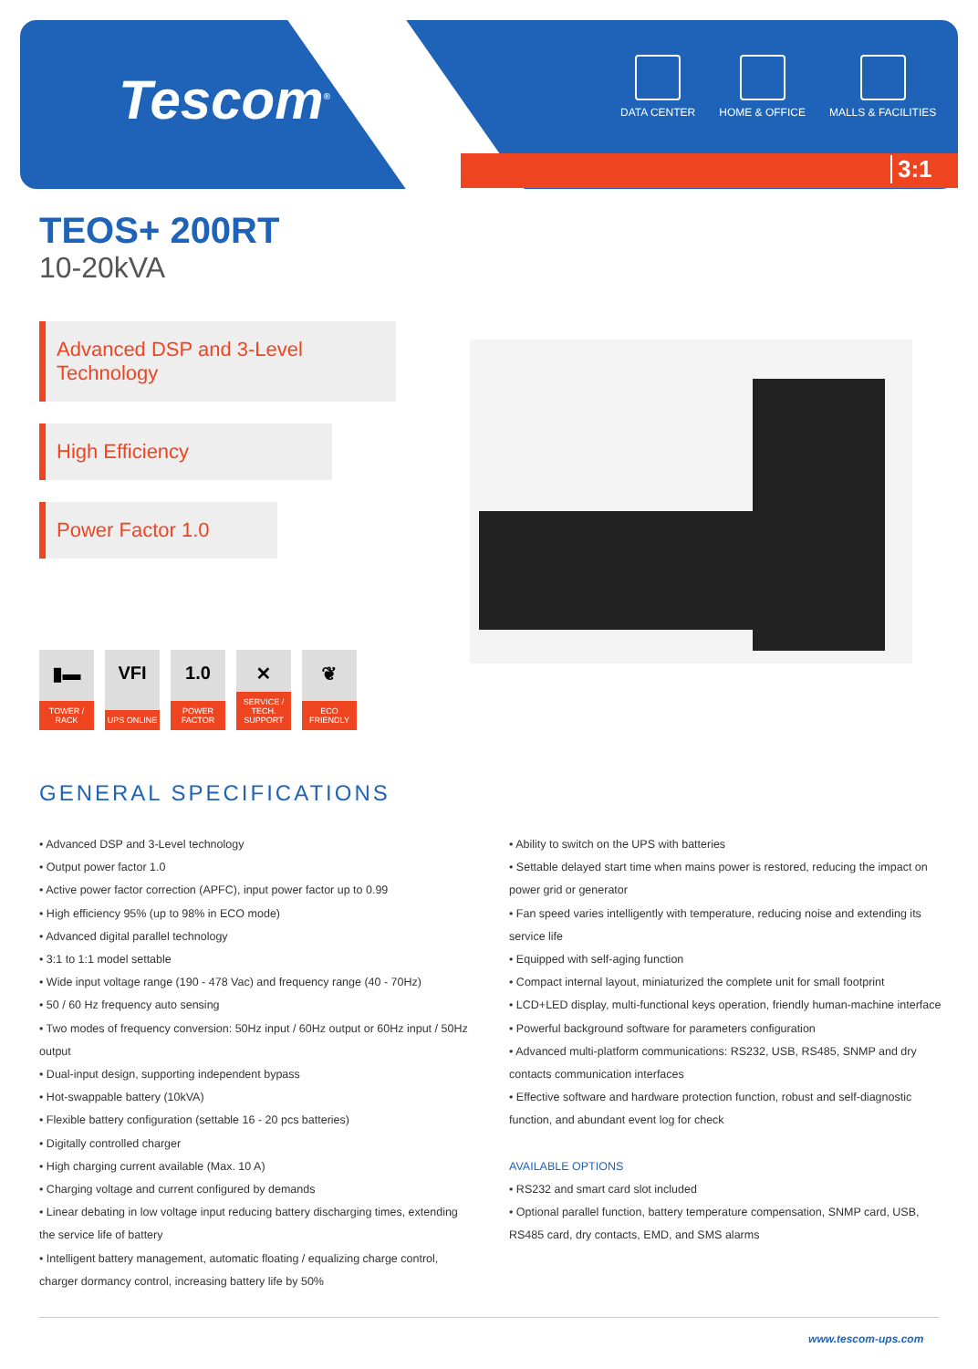Tescom<sup>®</sup>
DATA CENTER HOME & OFFICE MALLS & FACILITIES
3:1
TEOS+ 200RT
10-20kVA
Advanced DSP and 3-Level Technology
High Efficiency
Power Factor 1.0
▮▬
TOWER / RACK
VFI
UPS ONLINE
1.0
POWER FACTOR
✕
SERVICE / TECH. SUPPORT
❦
ECO FRIENDLY
GENERAL SPECIFICATIONS
• Advanced DSP and 3-Level technology
• Output power factor 1.0
• Active power factor correction (APFC), input power factor up to 0.99
• High efficiency 95% (up to 98% in ECO mode)
• Advanced digital parallel technology
• 3:1 to 1:1 model settable
• Wide input voltage range (190 - 478 Vac) and frequency range (40 - 70Hz)
• 50 / 60 Hz frequency auto sensing
• Two modes of frequency conversion: 50Hz input / 60Hz output or 60Hz input / 50Hz output
• Dual-input design, supporting independent bypass
• Hot-swappable battery (10kVA)
• Flexible battery configuration (settable 16 - 20 pcs batteries)
• Digitally controlled charger
• High charging current available (Max. 10 A)
• Charging voltage and current configured by demands
• Linear debating in low voltage input reducing battery discharging times, extending the service life of battery
• Intelligent battery management, automatic floating / equalizing charge control, charger dormancy control, increasing battery life by 50%
• Ability to switch on the UPS with batteries
• Settable delayed start time when mains power is restored, reducing the impact on power grid or generator
• Fan speed varies intelligently with temperature, reducing noise and extending its service life
• Equipped with self-aging function
• Compact internal layout, miniaturized the complete unit for small footprint
• LCD+LED display, multi-functional keys operation, friendly human-machine interface
• Powerful background software for parameters configuration
• Advanced multi-platform communications: RS232, USB, RS485, SNMP and dry contacts communication interfaces
• Effective software and hardware protection function, robust and self-diagnostic function, and abundant event log for check
AVAILABLE OPTIONS
• RS232 and smart card slot included
• Optional parallel function, battery temperature compensation, SNMP card, USB, RS485 card, dry contacts, EMD, and SMS alarms
www.tescom-ups.com